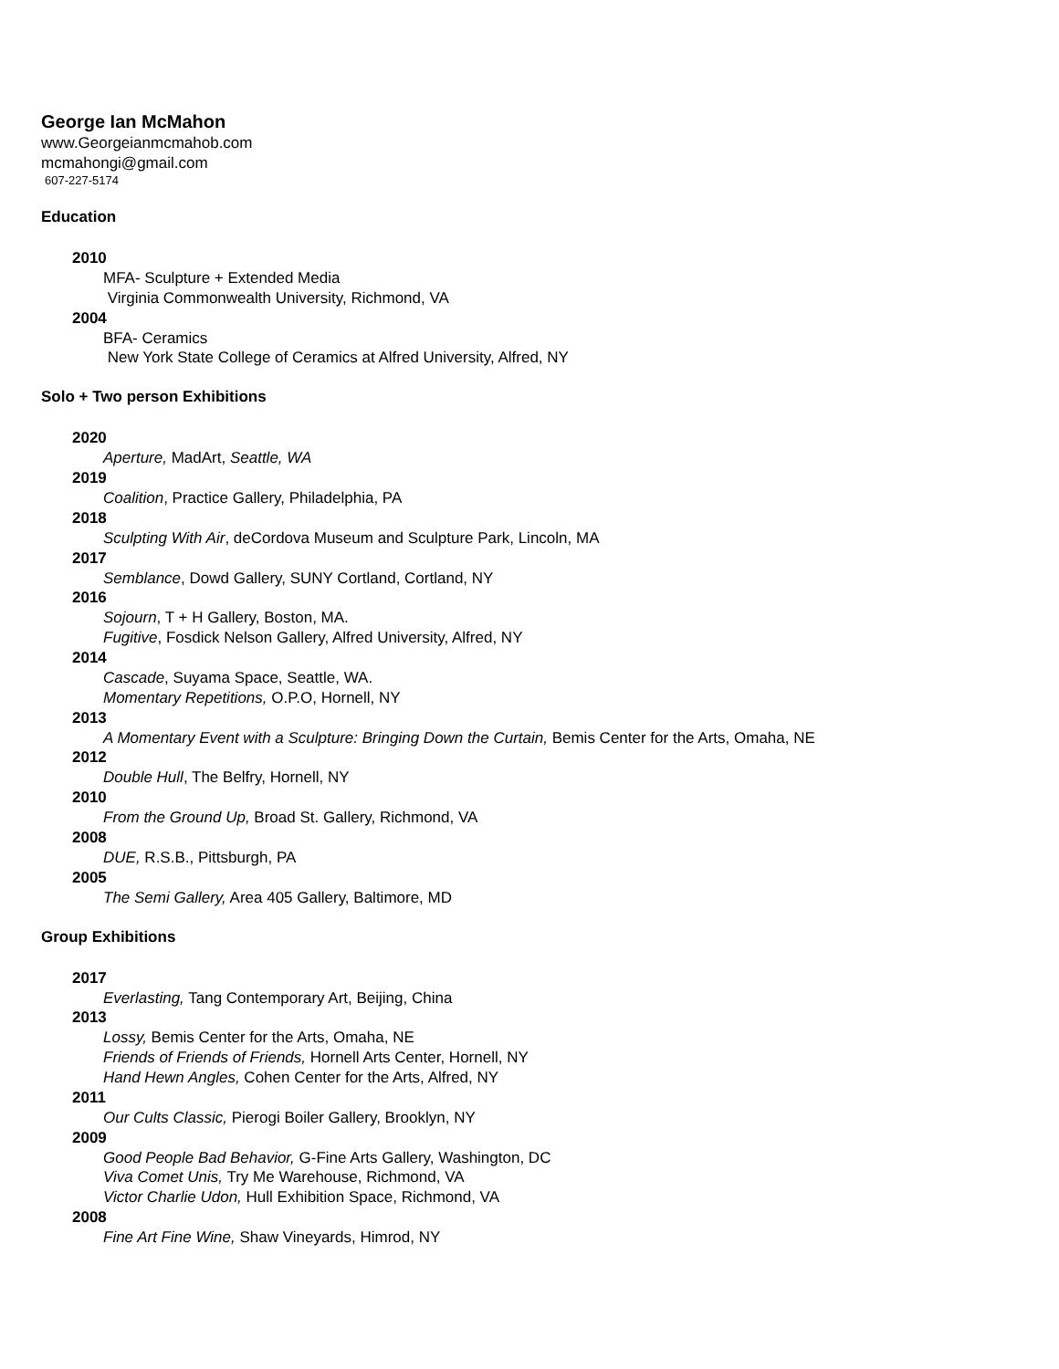George Ian McMahon
www.Georgeianmcmahob.com
mcmahongi@gmail.com
607-227-5174
Education
2010
MFA- Sculpture + Extended Media
Virginia Commonwealth University, Richmond, VA
2004
BFA- Ceramics
New York State College of Ceramics at Alfred University, Alfred, NY
Solo + Two person Exhibitions
2020
Aperture, MadArt, Seattle, WA
2019
Coalition, Practice Gallery, Philadelphia, PA
2018
Sculpting With Air, deCordova Museum and Sculpture Park, Lincoln, MA
2017
Semblance, Dowd Gallery, SUNY Cortland, Cortland, NY
2016
Sojourn, T + H Gallery, Boston, MA.
Fugitive, Fosdick Nelson Gallery, Alfred University, Alfred, NY
2014
Cascade, Suyama Space, Seattle, WA.
Momentary Repetitions, O.P.O, Hornell, NY
2013
A Momentary Event with a Sculpture: Bringing Down the Curtain, Bemis Center for the Arts, Omaha, NE
2012
Double Hull, The Belfry, Hornell, NY
2010
From the Ground Up, Broad St. Gallery, Richmond, VA
2008
DUE, R.S.B., Pittsburgh, PA
2005
The Semi Gallery, Area 405 Gallery, Baltimore, MD
Group Exhibitions
2017
Everlasting, Tang Contemporary Art, Beijing, China
2013
Lossy, Bemis Center for the Arts, Omaha, NE
Friends of Friends of Friends, Hornell Arts Center, Hornell, NY
Hand Hewn Angles, Cohen Center for the Arts, Alfred, NY
2011
Our Cults Classic, Pierogi Boiler Gallery, Brooklyn, NY
2009
Good People Bad Behavior, G-Fine Arts Gallery, Washington, DC
Viva Comet Unis, Try Me Warehouse, Richmond, VA
Victor Charlie Udon, Hull Exhibition Space, Richmond, VA
2008
Fine Art Fine Wine, Shaw Vineyards, Himrod, NY